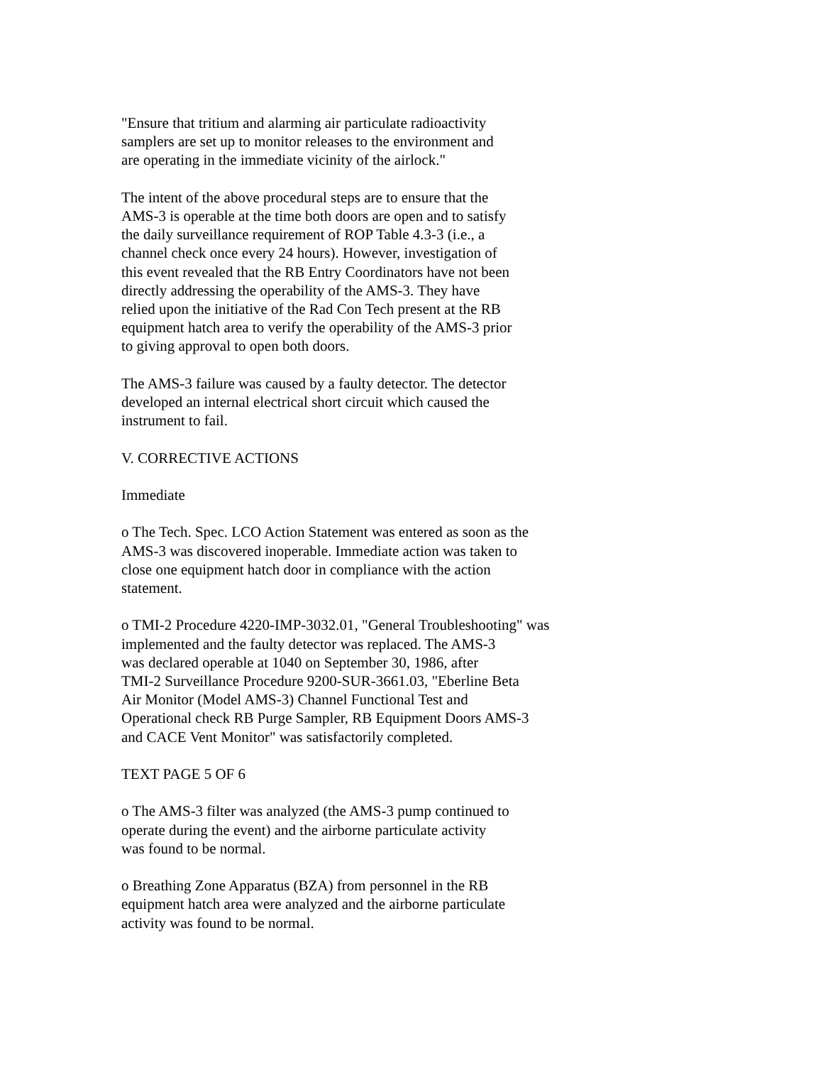"Ensure that tritium and alarming air particulate radioactivity
samplers are set up to monitor releases to the environment and
are operating in the immediate vicinity of the airlock."
The intent of the above procedural steps are to ensure that the
AMS-3 is operable at the time both doors are open and to satisfy
the daily surveillance requirement of ROP Table 4.3-3 (i.e., a
channel check once every 24 hours). However, investigation of
this event revealed that the RB Entry Coordinators have not been
directly addressing the operability of the AMS-3. They have
relied upon the initiative of the Rad Con Tech present at the RB
equipment hatch area to verify the operability of the AMS-3 prior
to giving approval to open both doors.
The AMS-3 failure was caused by a faulty detector. The detector
developed an internal electrical short circuit which caused the
instrument to fail.
V. CORRECTIVE ACTIONS
Immediate
o The Tech. Spec. LCO Action Statement was entered as soon as the
AMS-3 was discovered inoperable. Immediate action was taken to
close one equipment hatch door in compliance with the action
statement.
o TMI-2 Procedure 4220-IMP-3032.01, "General Troubleshooting" was
implemented and the faulty detector was replaced. The AMS-3
was declared operable at 1040 on September 30, 1986, after
TMI-2 Surveillance Procedure 9200-SUR-3661.03, "Eberline Beta
Air Monitor (Model AMS-3) Channel Functional Test and
Operational check RB Purge Sampler, RB Equipment Doors AMS-3
and CACE Vent Monitor" was satisfactorily completed.
TEXT PAGE 5 OF 6
o The AMS-3 filter was analyzed (the AMS-3 pump continued to
operate during the event) and the airborne particulate activity
was found to be normal.
o Breathing Zone Apparatus (BZA) from personnel in the RB
equipment hatch area were analyzed and the airborne particulate
activity was found to be normal.